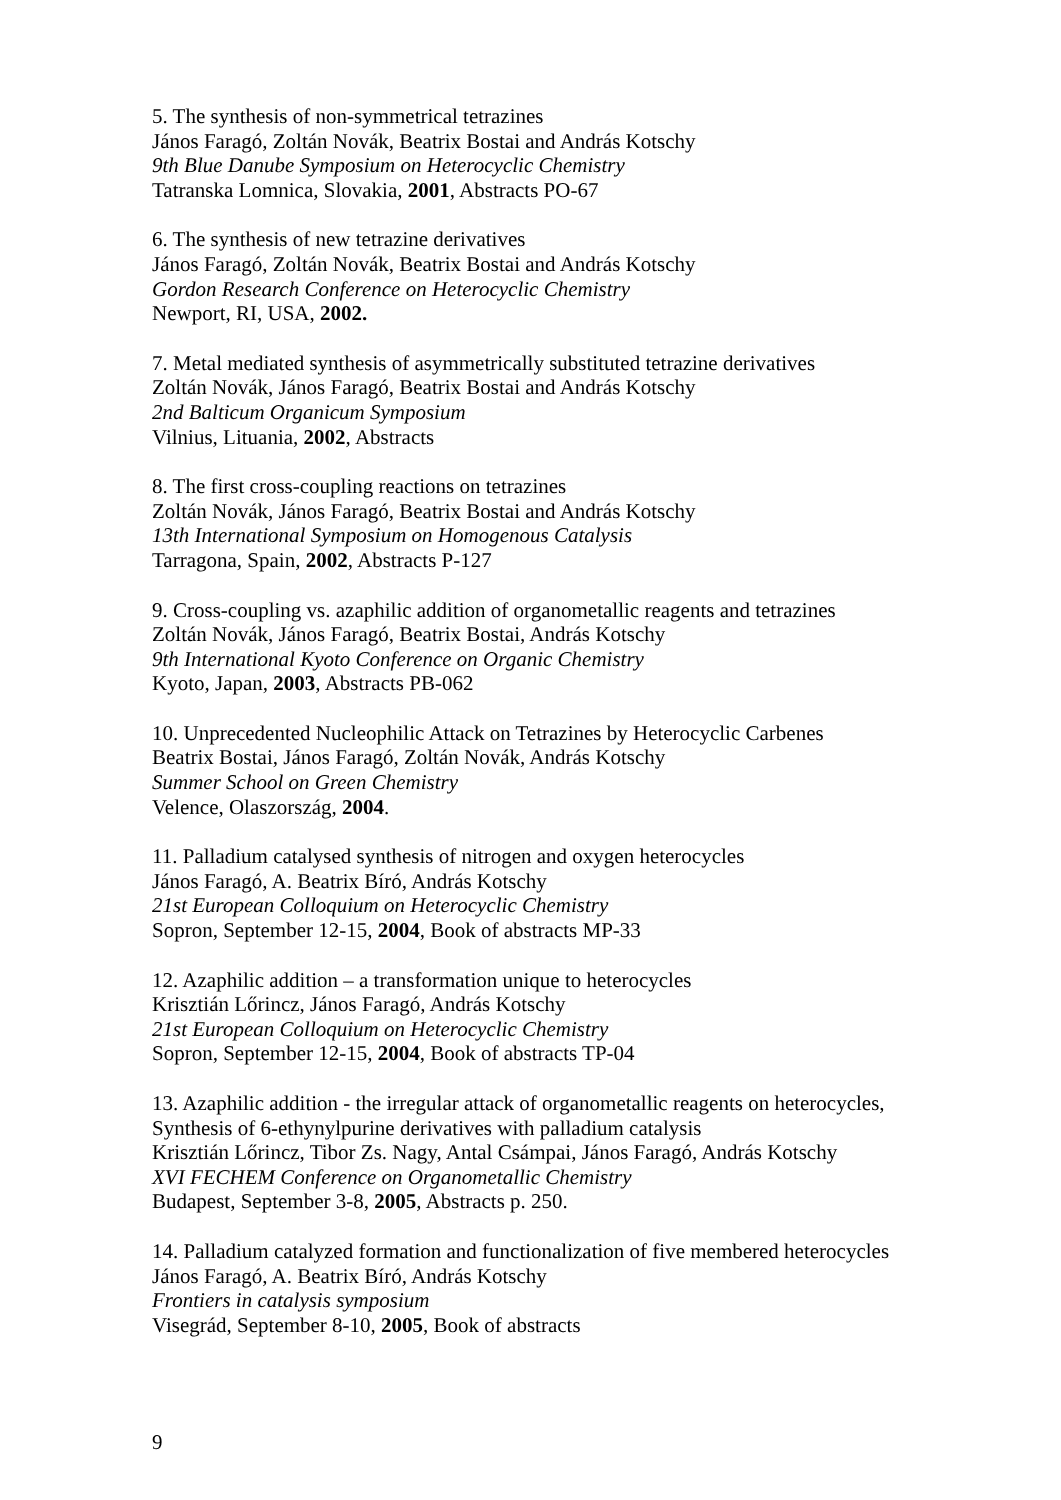5. The synthesis of non-symmetrical tetrazines
János Faragó, Zoltán Novák, Beatrix Bostai and András Kotschy
9th Blue Danube Symposium on Heterocyclic Chemistry
Tatranska Lomnica, Slovakia, 2001, Abstracts PO-67
6. The synthesis of new tetrazine derivatives
János Faragó, Zoltán Novák, Beatrix Bostai and András Kotschy
Gordon Research Conference on Heterocyclic Chemistry
Newport, RI, USA, 2002.
7. Metal mediated synthesis of asymmetrically substituted tetrazine derivatives
Zoltán Novák, János Faragó, Beatrix Bostai and András Kotschy
2nd Balticum Organicum Symposium
Vilnius, Lituania, 2002, Abstracts
8. The first cross-coupling reactions on tetrazines
Zoltán Novák, János Faragó, Beatrix Bostai and András Kotschy
13th International Symposium on Homogenous Catalysis
Tarragona, Spain, 2002, Abstracts P-127
9. Cross-coupling vs. azaphilic addition of organometallic reagents and tetrazines
Zoltán Novák, János Faragó, Beatrix Bostai, András Kotschy
9th International Kyoto Conference on Organic Chemistry
Kyoto, Japan, 2003, Abstracts PB-062
10. Unprecedented Nucleophilic Attack on Tetrazines by Heterocyclic Carbenes
Beatrix Bostai, János Faragó, Zoltán Novák, András Kotschy
Summer School on Green Chemistry
Velence, Olaszország, 2004.
11. Palladium catalysed synthesis of nitrogen and oxygen heterocycles
János Faragó, A. Beatrix Bíró, András Kotschy
21st European Colloquium on Heterocyclic Chemistry
Sopron, September 12-15, 2004, Book of abstracts MP-33
12. Azaphilic addition – a transformation unique to heterocycles
Krisztián Lőrincz, János Faragó, András Kotschy
21st European Colloquium on Heterocyclic Chemistry
Sopron, September 12-15, 2004, Book of abstracts TP-04
13. Azaphilic addition - the irregular attack of organometallic reagents on heterocycles,
Synthesis of 6-ethynylpurine derivatives with palladium catalysis
Krisztián Lőrincz, Tibor Zs. Nagy, Antal Csámpai, János Faragó, András Kotschy
XVI FECHEM Conference on Organometallic Chemistry
Budapest, September 3-8, 2005, Abstracts p. 250.
14. Palladium catalyzed formation and functionalization of five membered heterocycles
János Faragó, A. Beatrix Bíró, András Kotschy
Frontiers in catalysis symposium
Visegrád, September 8-10, 2005, Book of abstracts
9